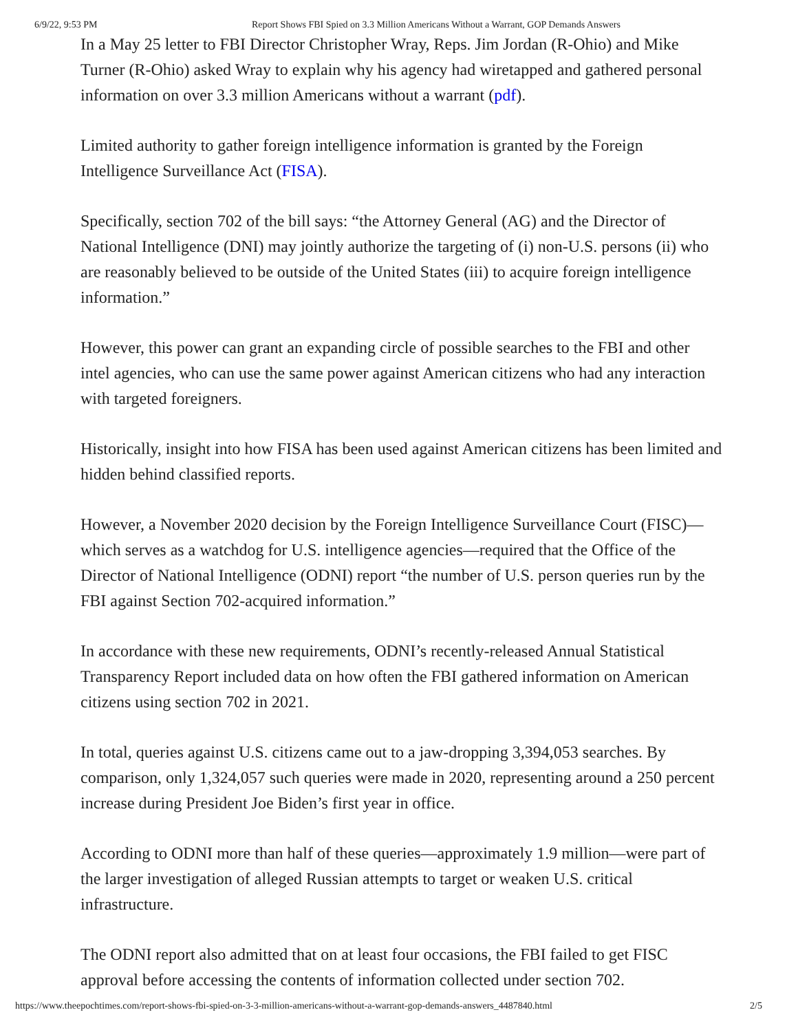6/9/22, 9:53 PM Report Shows FBI Spied on 3.3 Million Americans Without a Warrant, GOP Demands Answers
In a May 25 letter to FBI Director Christopher Wray, Reps. Jim Jordan (R-Ohio) and Mike Turner (R-Ohio) asked Wray to explain why his agency had wiretapped and gathered personal information on over 3.3 million Americans without a warrant (pdf).
Limited authority to gather foreign intelligence information is granted by the Foreign Intelligence Surveillance Act (FISA).
Specifically, section 702 of the bill says: “the Attorney General (AG) and the Director of National Intelligence (DNI) may jointly authorize the targeting of (i) non-U.S. persons (ii) who are reasonably believed to be outside of the United States (iii) to acquire foreign intelligence information.”
However, this power can grant an expanding circle of possible searches to the FBI and other intel agencies, who can use the same power against American citizens who had any interaction with targeted foreigners.
Historically, insight into how FISA has been used against American citizens has been limited and hidden behind classified reports.
However, a November 2020 decision by the Foreign Intelligence Surveillance Court (FISC)—which serves as a watchdog for U.S. intelligence agencies—required that the Office of the Director of National Intelligence (ODNI) report “the number of U.S. person queries run by the FBI against Section 702-acquired information.”
In accordance with these new requirements, ODNI’s recently-released Annual Statistical Transparency Report included data on how often the FBI gathered information on American citizens using section 702 in 2021.
In total, queries against U.S. citizens came out to a jaw-dropping 3,394,053 searches. By comparison, only 1,324,057 such queries were made in 2020, representing around a 250 percent increase during President Joe Biden’s first year in office.
According to ODNI more than half of these queries—approximately 1.9 million—were part of the larger investigation of alleged Russian attempts to target or weaken U.S. critical infrastructure.
The ODNI report also admitted that on at least four occasions, the FBI failed to get FISC approval before accessing the contents of information collected under section 702.
https://www.theepochtimes.com/report-shows-fbi-spied-on-3-3-million-americans-without-a-warrant-gop-demands-answers_4487840.html 2/5